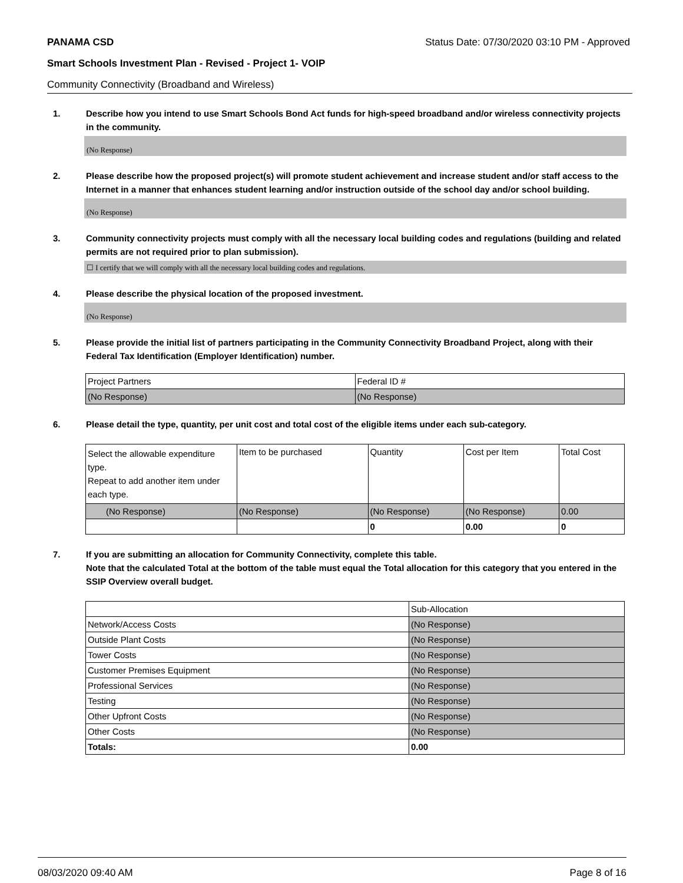PANAMA CSD Status Date: 07/30/2020 03:10 PM - Approved
Smart Schools Investment Plan - Revised - Project 1- VOIP
Community Connectivity (Broadband and Wireless)
1. Describe how you intend to use Smart Schools Bond Act funds for high-speed broadband and/or wireless connectivity projects in the community.
(No Response)
2. Please describe how the proposed project(s) will promote student achievement and increase student and/or staff access to the Internet in a manner that enhances student learning and/or instruction outside of the school day and/or school building.
(No Response)
3. Community connectivity projects must comply with all the necessary local building codes and regulations (building and related permits are not required prior to plan submission).
☐ I certify that we will comply with all the necessary local building codes and regulations.
4. Please describe the physical location of the proposed investment.
(No Response)
5. Please provide the initial list of partners participating in the Community Connectivity Broadband Project, along with their Federal Tax Identification (Employer Identification) number.
| Project Partners | Federal ID # |
| (No Response) | (No Response) |
6. Please detail the type, quantity, per unit cost and total cost of the eligible items under each sub-category.
| Select the allowable expenditure type. Repeat to add another item under each type. | Item to be purchased | Quantity | Cost per Item | Total Cost |
| (No Response) | (No Response) | (No Response) | (No Response) | 0.00 |
| | | 0 | 0.00 | 0 |
7. If you are submitting an allocation for Community Connectivity, complete this table.
Note that the calculated Total at the bottom of the table must equal the Total allocation for this category that you entered in the SSIP Overview overall budget.
| | Sub-Allocation |
| Network/Access Costs | (No Response) |
| Outside Plant Costs | (No Response) |
| Tower Costs | (No Response) |
| Customer Premises Equipment | (No Response) |
| Professional Services | (No Response) |
| Testing | (No Response) |
| Other Upfront Costs | (No Response) |
| Other Costs | (No Response) |
| Totals: | 0.00 |
08/03/2020 09:40 AM Page 8 of 16